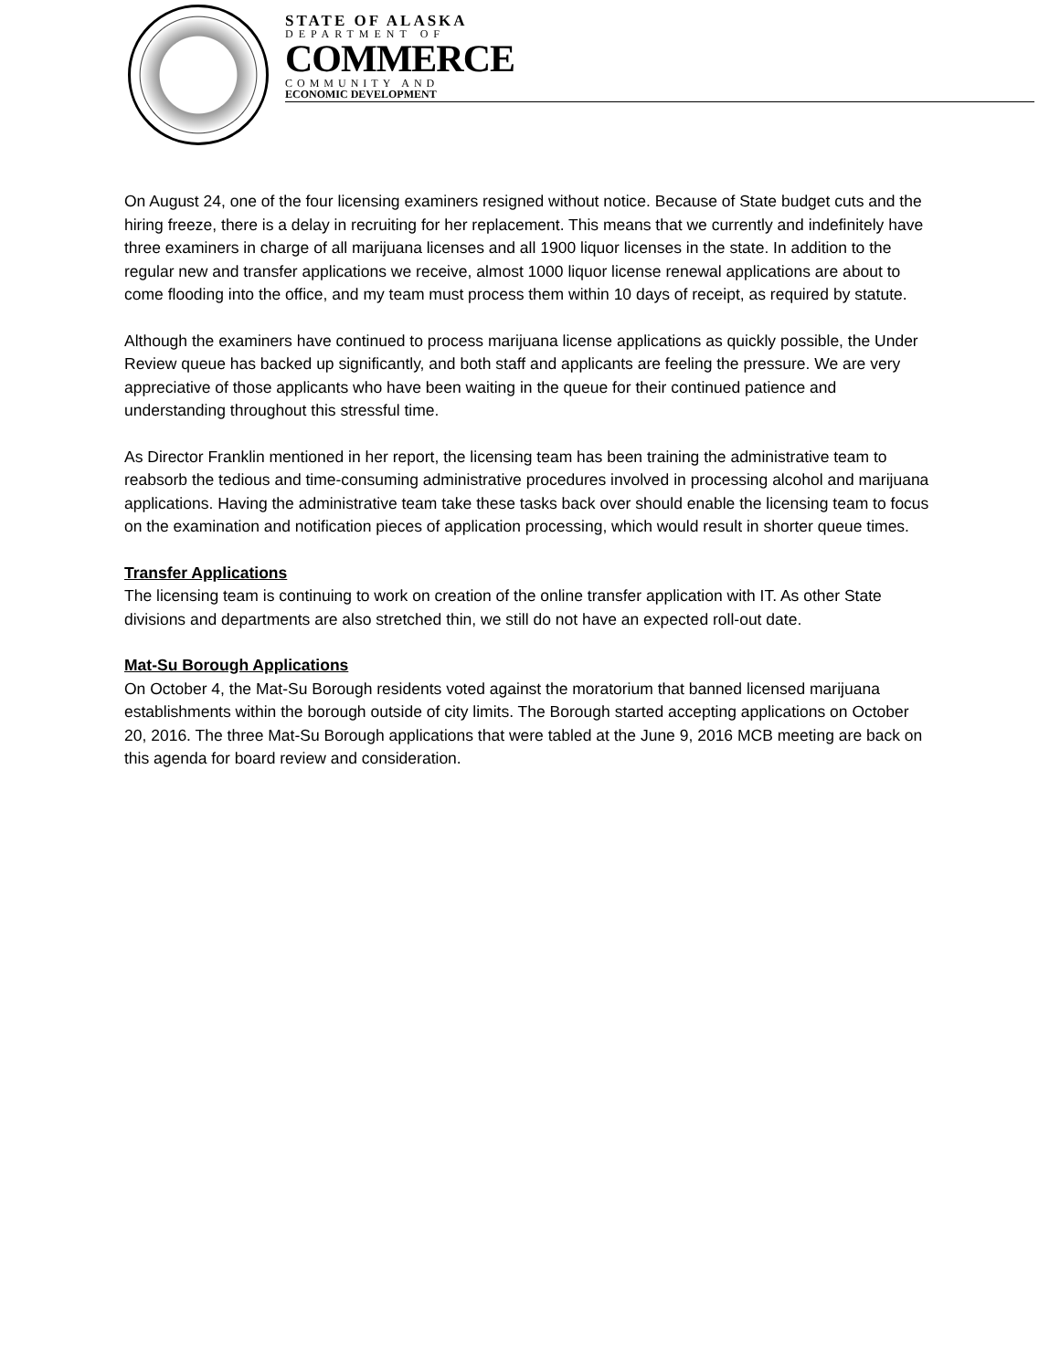STATE OF ALASKA
DEPARTMENT OF
COMMERCE
COMMUNITY AND
ECONOMIC DEVELOPMENT
On August 24, one of the four licensing examiners resigned without notice. Because of State budget cuts and the hiring freeze, there is a delay in recruiting for her replacement. This means that we currently and indefinitely have three examiners in charge of all marijuana licenses and all 1900 liquor licenses in the state. In addition to the regular new and transfer applications we receive, almost 1000 liquor license renewal applications are about to come flooding into the office, and my team must process them within 10 days of receipt, as required by statute.
Although the examiners have continued to process marijuana license applications as quickly possible, the Under Review queue has backed up significantly, and both staff and applicants are feeling the pressure. We are very appreciative of those applicants who have been waiting in the queue for their continued patience and understanding throughout this stressful time.
As Director Franklin mentioned in her report, the licensing team has been training the administrative team to reabsorb the tedious and time-consuming administrative procedures involved in processing alcohol and marijuana applications. Having the administrative team take these tasks back over should enable the licensing team to focus on the examination and notification pieces of application processing, which would result in shorter queue times.
Transfer Applications
The licensing team is continuing to work on creation of the online transfer application with IT. As other State divisions and departments are also stretched thin, we still do not have an expected roll-out date.
Mat-Su Borough Applications
On October 4, the Mat-Su Borough residents voted against the moratorium that banned licensed marijuana establishments within the borough outside of city limits. The Borough started accepting applications on October 20, 2016. The three Mat-Su Borough applications that were tabled at the June 9, 2016 MCB meeting are back on this agenda for board review and consideration.